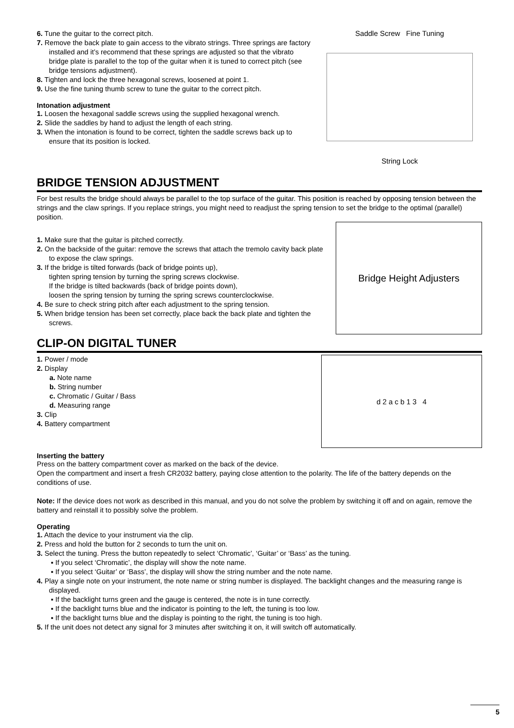6. Tune the guitar to the correct pitch.
7. Remove the back plate to gain access to the vibrato strings. Three springs are factory installed and it’s recommend that these springs are adjusted so that the vibrato bridge plate is parallel to the top of the guitar when it is tuned to correct pitch (see bridge tensions adjustment).
8. Tighten and lock the three hexagonal screws, loosened at point 1.
9. Use the fine tuning thumb screw to tune the guitar to the correct pitch.
Intonation adjustment
1. Loosen the hexagonal saddle screws using the supplied hexagonal wrench.
2. Slide the saddles by hand to adjust the length of each string.
3. When the intonation is found to be correct, tighten the saddle screws back up to ensure that its position is locked.
Saddle Screw Fine Tuning
String Lock
BRIDGE TENSION ADJUSTMENT
For best results the bridge should always be parallel to the top surface of the guitar. This position is reached by opposing tension between the strings and the claw springs. If you replace strings, you might need to readjust the spring tension to set the bridge to the optimal (parallel) position.
1. Make sure that the guitar is pitched correctly.
2. On the backside of the guitar: remove the screws that attach the tremolo cavity back plate to expose the claw springs.
3. If the bridge is tilted forwards (back of bridge points up),
tighten spring tension by turning the spring screws clockwise.
If the bridge is tilted backwards (back of bridge points down),
loosen the spring tension by turning the spring screws counterclockwise.
4. Be sure to check string pitch after each adjustment to the spring tension.
5. When bridge tension has been set correctly, place back the back plate and tighten the screws.
Bridge Height Adjusters
CLIP-ON DIGITAL TUNER
1. Power / mode
2. Display
a. Note name
b. String number
c. Chromatic / Guitar / Bass
d. Measuring range
3. Clip
4. Battery compartment
d 2 a c b 1 3 4
Inserting the battery
Press on the battery compartment cover as marked on the back of the device.
Open the compartment and insert a fresh CR2032 battery, paying close attention to the polarity. The life of the battery depends on the conditions of use.
Note: If the device does not work as described in this manual, and you do not solve the problem by switching it off and on again, remove the battery and reinstall it to possibly solve the problem.
Operating
1. Attach the device to your instrument via the clip.
2. Press and hold the button for 2 seconds to turn the unit on.
3. Select the tuning. Press the button repeatedly to select ‘Chromatic’, ‘Guitar’ or ‘Bass’ as the tuning.
▪ If you select ‘Chromatic’, the display will show the note name.
▪ If you select ‘Guitar’ or ‘Bass’, the display will show the string number and the note name.
4. Play a single note on your instrument, the note name or string number is displayed. The backlight changes and the measuring range is displayed.
▪ If the backlight turns green and the gauge is centered, the note is in tune correctly.
▪ If the backlight turns blue and the indicator is pointing to the left, the tuning is too low.
▪ If the backlight turns blue and the display is pointing to the right, the tuning is too high.
5. If the unit does not detect any signal for 3 minutes after switching it on, it will switch off automatically.
5